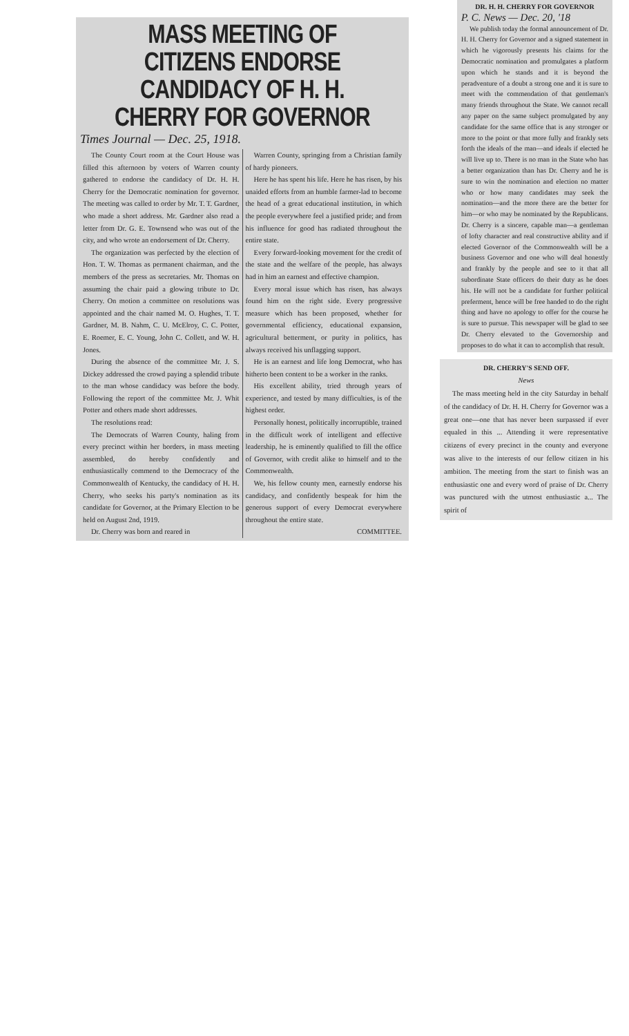MASS MEETING OF CITIZENS ENDORSE CANDIDACY OF H. H. CHERRY FOR GOVERNOR
Times Journal — Dec. 25, 1918.
The County Court room at the Court House was filled this afternoon by voters of Warren county gathered to endorse the candidacy of Dr. H. H. Cherry for the Democratic nomination for governor. The meeting was called to order by Mr. T. T. Gardner, who made a short address. Mr. Gardner also read a letter from Dr. G. E. Townsend who was out of the city, and who wrote an endorsement of Dr. Cherry.
The organization was perfected by the election of Hon. T. W. Thomas as permanent chairman, and the members of the press as secretaries. Mr. Thomas on assuming the chair paid a glowing tribute to Dr. Cherry. On motion a committee on resolutions was appointed and the chair named M. O. Hughes, T. T. Gardner, M. B. Nahm, C. U. McElroy, C. C. Potter, E. Roemer, E. C. Young, John C. Collett, and W. H. Jones.
During the absence of the committee Mr. J. S. Dickey addressed the crowd paying a splendid tribute to the man whose candidacy was before the body. Following the report of the committee Mr. J. Whit Potter and others made short addresses.
The resolutions read:
The Democrats of Warren County, haling from every precinct within her borders, in mass meeting assembled, do hereby confidently and enthusiastically commend to the Democracy of the Commonwealth of Kentucky, the candidacy of H. H. Cherry, who seeks his party's nomination as its candidate for Governor, at the Primary Election to be held on August 2nd, 1919.
Dr. Cherry was born and reared in
Warren County, springing from a Christian family of hardy pioneers.
Here he has spent his life. Here he has risen, by his unaided efforts from an humble farmer-lad to become the head of a great educational institution, in which the people everywhere feel a justified pride; and from his influence for good has radiated throughout the entire state.
Every forward-looking movement for the credit of the state and the welfare of the people, has always had in him an earnest and effective champion.
Every moral issue which has risen, has always found him on the right side. Every progressive measure which has been proposed, whether for governmental efficiency, educational expansion, agricultural betterment, or purity in politics, has always received his unflagging support.
He is an earnest and life long Democrat, who has hitherto been content to be a worker in the ranks.
His excellent ability, tried through years of experience, and tested by many difficulties, is of the highest order.
Personally honest, politically incorruptible, trained in the difficult work of intelligent and effective leadership, he is eminently qualified to fill the office of Governor, with credit alike to himself and to the Commonwealth.
We, his fellow county men, earnestly endorse his candidacy, and confidently bespeak for him the generous support of every Democrat everywhere throughout the entire state.
COMMITTEE.
DR. H. H. CHERRY FOR GOVERNOR
P. C. News — Dec. 20, '18
We publish today the formal announcement of Dr. H. H. Cherry for Governor and a signed statement in which he vigorously presents his claims for the Democratic nomination and promulgates a platform upon which he stands and it is beyond the peradventure of a doubt a strong one and it is sure to meet with the commendation of that gentleman's many friends throughout the State. We cannot recall any paper on the same subject promulgated by any candidate for the same office that is any stronger or more to the point or that more fully and frankly sets forth the ideals of the man—and ideals if elected he will live up to. There is no man in the State who has a better organization than has Dr. Cherry and he is sure to win the nomination and election no matter who or how many candidates may seek the nomination—and the more there are the better for him—or who may be nominated by the Republicans. Dr. Cherry is a sincere, capable man—a gentleman of lofty character and real constructive ability and if elected Governor of the Commonwealth will be a business Governor and one who will deal honestly and frankly by the people and see to it that all subordinate State officers do their duty as he does his. He will not be a candidate for further political preferment, hence will be free handed to do the right thing and have no apology to offer for the course he is sure to pursue. This newspaper will be glad to see Dr. Cherry elevated to the Governorship and proposes to do what it can to accomplish that result.
DR. CHERRY'S SEND OFF.
News
The mass meeting held in the city Saturday in behalf of the candidacy of Dr. H. H. Cherry for Governor was a great one—one that has never been surpassed if ever equaled in this ... Attending it were representative citizens of every precinct in the county and everyone was alive to the interests of our fellow citizen in his ambition. The meeting from the start to finish was an enthusiastic one and every word of praise of Dr. Cherry was punctured with the utmost enthusiastic a... The spirit of